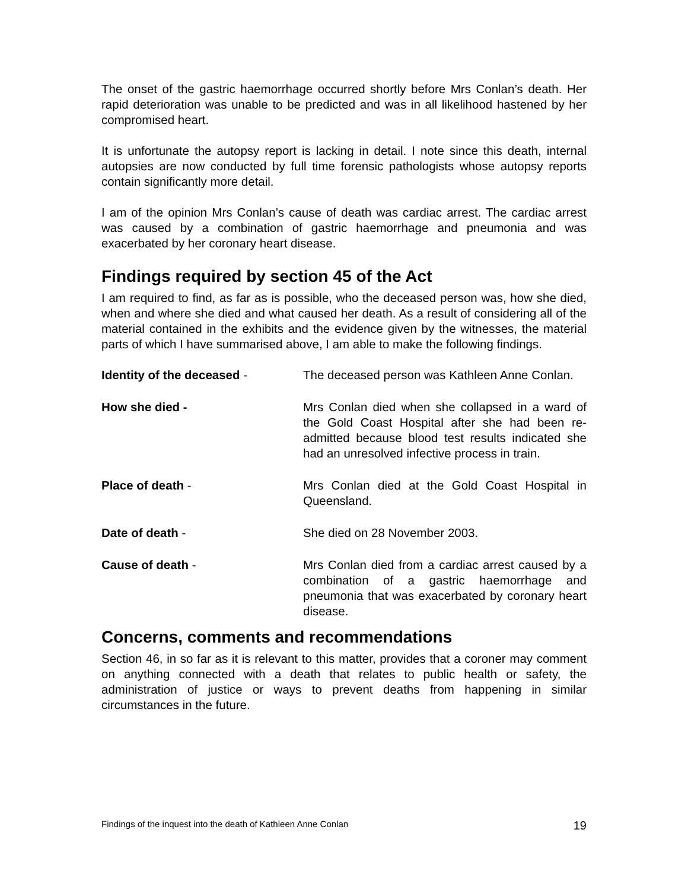The onset of the gastric haemorrhage occurred shortly before Mrs Conlan’s death. Her rapid deterioration was unable to be predicted and was in all likelihood hastened by her compromised heart.
It is unfortunate the autopsy report is lacking in detail. I note since this death, internal autopsies are now conducted by full time forensic pathologists whose autopsy reports contain significantly more detail.
I am of the opinion Mrs Conlan’s cause of death was cardiac arrest. The cardiac arrest was caused by a combination of gastric haemorrhage and pneumonia and was exacerbated by her coronary heart disease.
Findings required by section 45 of the Act
I am required to find, as far as is possible, who the deceased person was, how she died, when and where she died and what caused her death. As a result of considering all of the material contained in the exhibits and the evidence given by the witnesses, the material parts of which I have summarised above, I am able to make the following findings.
| Identity of the deceased - | The deceased person was Kathleen Anne Conlan. |
| How she died - | Mrs Conlan died when she collapsed in a ward of the Gold Coast Hospital after she had been re-admitted because blood test results indicated she had an unresolved infective process in train. |
| Place of death - | Mrs Conlan died at the Gold Coast Hospital in Queensland. |
| Date of death - | She died on 28 November 2003. |
| Cause of death - | Mrs Conlan died from a cardiac arrest caused by a combination of a gastric haemorrhage and pneumonia that was exacerbated by coronary heart disease. |
Concerns, comments and recommendations
Section 46, in so far as it is relevant to this matter, provides that a coroner may comment on anything connected with a death that relates to public health or safety, the administration of justice or ways to prevent deaths from happening in similar circumstances in the future.
Findings of the inquest into the death of Kathleen Anne Conlan 19